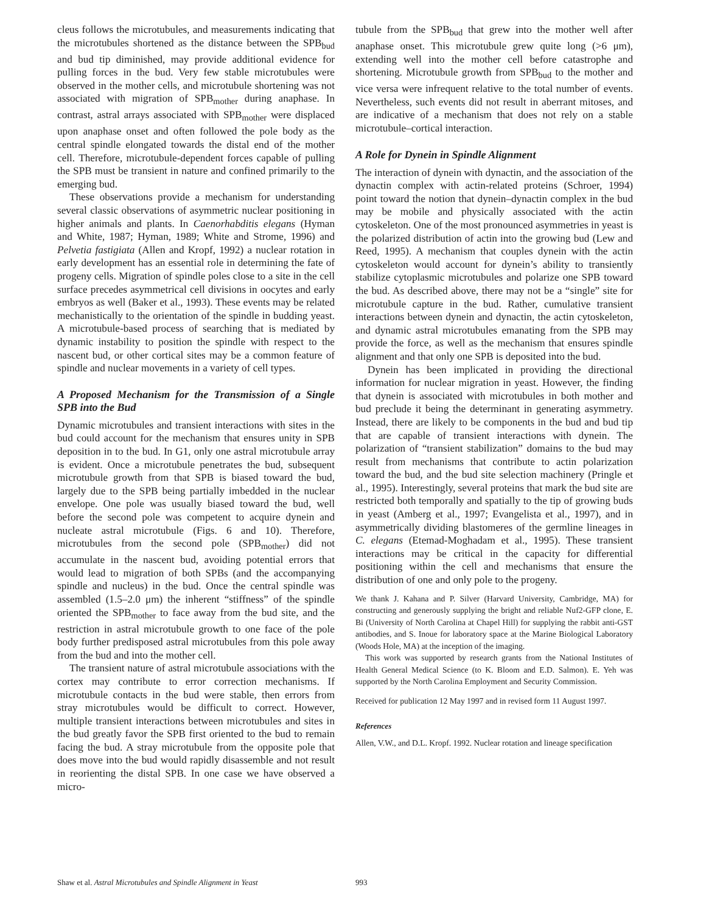cleus follows the microtubules, and measurements indicating that the microtubules shortened as the distance between the SPB<sub>bud</sub> and bud tip diminished, may provide additional evidence for pulling forces in the bud. Very few stable microtubules were observed in the mother cells, and microtubule shortening was not associated with migration of SPB<sub>mother</sub> during anaphase. In contrast, astral arrays associated with SPB<sub>mother</sub> were displaced upon anaphase onset and often followed the pole body as the central spindle elongated towards the distal end of the mother cell. Therefore, microtubule-dependent forces capable of pulling the SPB must be transient in nature and confined primarily to the emerging bud.
These observations provide a mechanism for understanding several classic observations of asymmetric nuclear positioning in higher animals and plants. In Caenorhabditis elegans (Hyman and White, 1987; Hyman, 1989; White and Strome, 1996) and Pelvetia fastigiata (Allen and Kropf, 1992) a nuclear rotation in early development has an essential role in determining the fate of progeny cells. Migration of spindle poles close to a site in the cell surface precedes asymmetrical cell divisions in oocytes and early embryos as well (Baker et al., 1993). These events may be related mechanistically to the orientation of the spindle in budding yeast. A microtubule-based process of searching that is mediated by dynamic instability to position the spindle with respect to the nascent bud, or other cortical sites may be a common feature of spindle and nuclear movements in a variety of cell types.
A Proposed Mechanism for the Transmission of a Single SPB into the Bud
Dynamic microtubules and transient interactions with sites in the bud could account for the mechanism that ensures unity in SPB deposition in to the bud. In G1, only one astral microtubule array is evident. Once a microtubule penetrates the bud, subsequent microtubule growth from that SPB is biased toward the bud, largely due to the SPB being partially imbedded in the nuclear envelope. One pole was usually biased toward the bud, well before the second pole was competent to acquire dynein and nucleate astral microtubule (Figs. 6 and 10). Therefore, microtubules from the second pole (SPB<sub>mother</sub>) did not accumulate in the nascent bud, avoiding potential errors that would lead to migration of both SPBs (and the accompanying spindle and nucleus) in the bud. Once the central spindle was assembled (1.5–2.0 μm) the inherent “stiffness” of the spindle oriented the SPB<sub>mother</sub> to face away from the bud site, and the restriction in astral microtubule growth to one face of the pole body further predisposed astral microtubules from this pole away from the bud and into the mother cell.
The transient nature of astral microtubule associations with the cortex may contribute to error correction mechanisms. If microtubule contacts in the bud were stable, then errors from stray microtubules would be difficult to correct. However, multiple transient interactions between microtubules and sites in the bud greatly favor the SPB first oriented to the bud to remain facing the bud. A stray microtubule from the opposite pole that does move into the bud would rapidly disassemble and not result in reorienting the distal SPB. In one case we have observed a micro-
tubule from the SPB<sub>bud</sub> that grew into the mother well after anaphase onset. This microtubule grew quite long (>6 μm), extending well into the mother cell before catastrophe and shortening. Microtubule growth from SPB<sub>bud</sub> to the mother and vice versa were infrequent relative to the total number of events. Nevertheless, such events did not result in aberrant mitoses, and are indicative of a mechanism that does not rely on a stable microtubule–cortical interaction.
A Role for Dynein in Spindle Alignment
The interaction of dynein with dynactin, and the association of the dynactin complex with actin-related proteins (Schroer, 1994) point toward the notion that dynein–dynactin complex in the bud may be mobile and physically associated with the actin cytoskeleton. One of the most pronounced asymmetries in yeast is the polarized distribution of actin into the growing bud (Lew and Reed, 1995). A mechanism that couples dynein with the actin cytoskeleton would account for dynein’s ability to transiently stabilize cytoplasmic microtubules and polarize one SPB toward the bud. As described above, there may not be a “single” site for microtubule capture in the bud. Rather, cumulative transient interactions between dynein and dynactin, the actin cytoskeleton, and dynamic astral microtubules emanating from the SPB may provide the force, as well as the mechanism that ensures spindle alignment and that only one SPB is deposited into the bud.
Dynein has been implicated in providing the directional information for nuclear migration in yeast. However, the finding that dynein is associated with microtubules in both mother and bud preclude it being the determinant in generating asymmetry. Instead, there are likely to be components in the bud and bud tip that are capable of transient interactions with dynein. The polarization of “transient stabilization” domains to the bud may result from mechanisms that contribute to actin polarization toward the bud, and the bud site selection machinery (Pringle et al., 1995). Interestingly, several proteins that mark the bud site are restricted both temporally and spatially to the tip of growing buds in yeast (Amberg et al., 1997; Evangelista et al., 1997), and in asymmetrically dividing blastomeres of the germline lineages in C. elegans (Etemad-Moghadam et al., 1995). These transient interactions may be critical in the capacity for differential positioning within the cell and mechanisms that ensure the distribution of one and only pole to the progeny.
We thank J. Kahana and P. Silver (Harvard University, Cambridge, MA) for constructing and generously supplying the bright and reliable Nuf2-GFP clone, E. Bi (University of North Carolina at Chapel Hill) for supplying the rabbit anti-GST antibodies, and S. Inoue for laboratory space at the Marine Biological Laboratory (Woods Hole, MA) at the inception of the imaging.
This work was supported by research grants from the National Institutes of Health General Medical Science (to K. Bloom and E.D. Salmon). E. Yeh was supported by the North Carolina Employment and Security Commission.
Received for publication 12 May 1997 and in revised form 11 August 1997.
References
Allen, V.W., and D.L. Kropf. 1992. Nuclear rotation and lineage specification
Shaw et al. Astral Microtubules and Spindle Alignment in Yeast 993